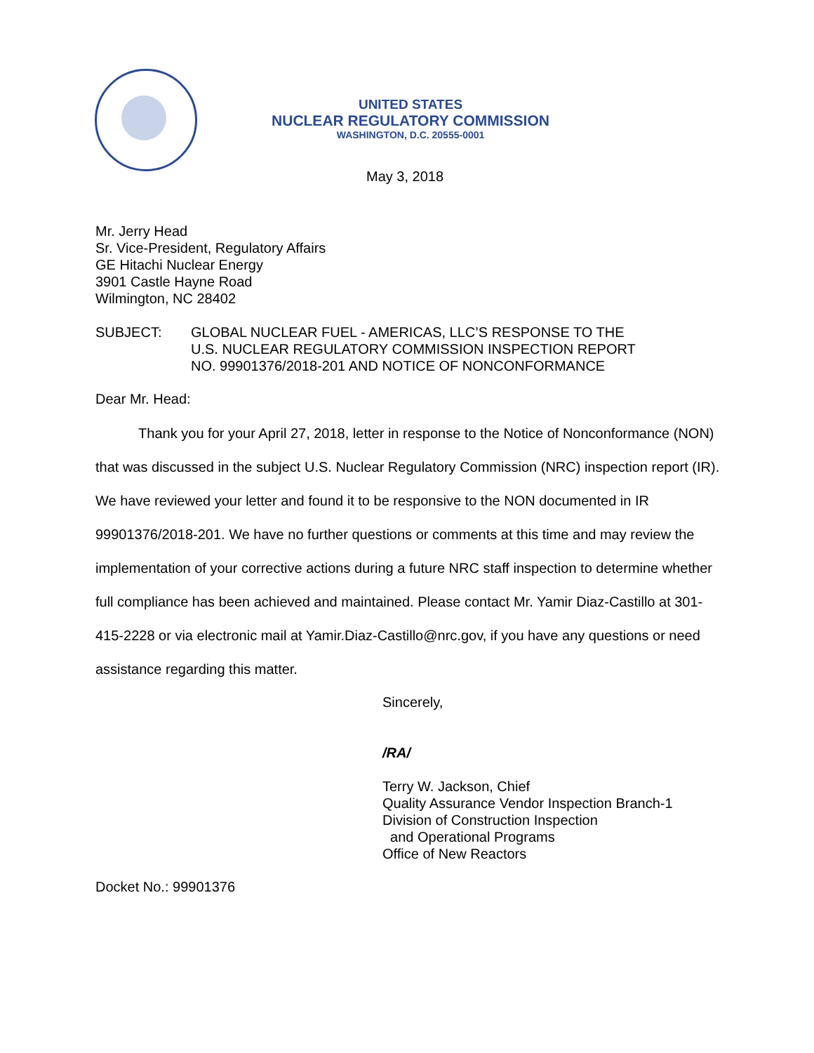UNITED STATES
NUCLEAR REGULATORY COMMISSION
WASHINGTON, D.C. 20555-0001
May 3, 2018
Mr. Jerry Head
Sr. Vice-President, Regulatory Affairs
GE Hitachi Nuclear Energy
3901 Castle Hayne Road
Wilmington, NC 28402
SUBJECT: GLOBAL NUCLEAR FUEL - AMERICAS, LLC’S RESPONSE TO THE
U.S. NUCLEAR REGULATORY COMMISSION INSPECTION REPORT
NO. 99901376/2018-201 AND NOTICE OF NONCONFORMANCE
Dear Mr. Head:
Thank you for your April 27, 2018, letter in response to the Notice of Nonconformance (NON) that was discussed in the subject U.S. Nuclear Regulatory Commission (NRC) inspection report (IR). We have reviewed your letter and found it to be responsive to the NON documented in IR 99901376/2018-201. We have no further questions or comments at this time and may review the implementation of your corrective actions during a future NRC staff inspection to determine whether full compliance has been achieved and maintained. Please contact Mr. Yamir Diaz-Castillo at 301-415-2228 or via electronic mail at Yamir.Diaz-Castillo@nrc.gov, if you have any questions or need assistance regarding this matter.
Sincerely,
/RA/
Terry W. Jackson, Chief
Quality Assurance Vendor Inspection Branch-1
Division of Construction Inspection
and Operational Programs
Office of New Reactors
Docket No.: 99901376